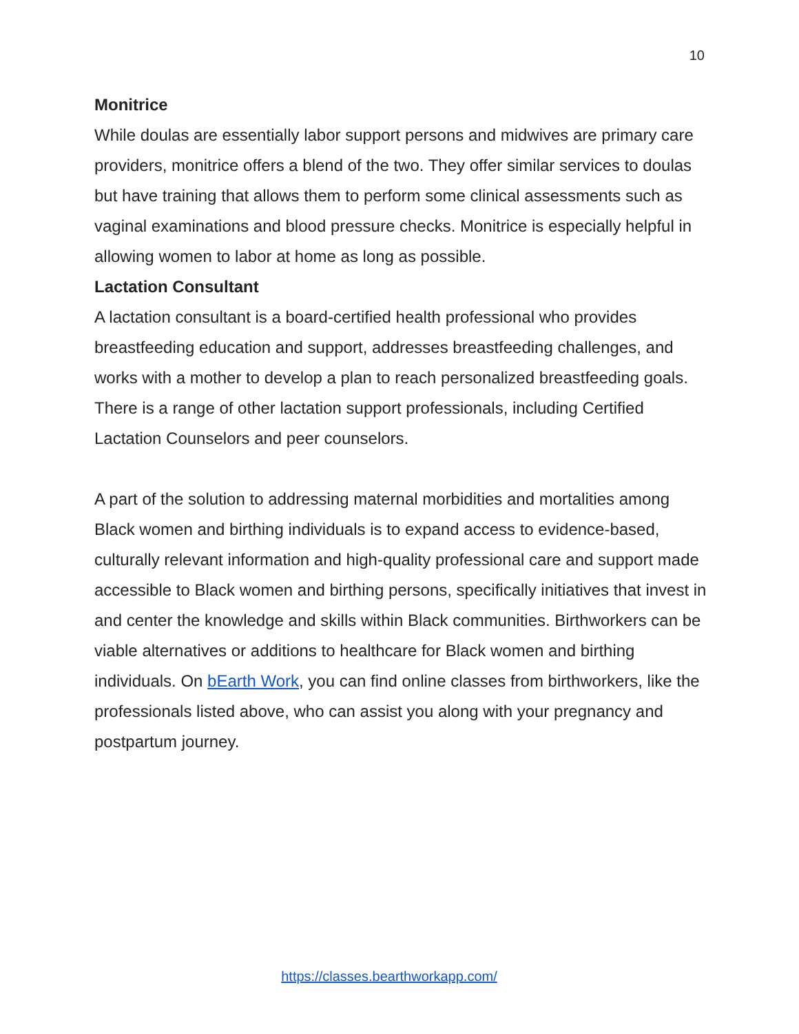10
Monitrice
While doulas are essentially labor support persons and midwives are primary care providers, monitrice offers a blend of the two. They offer similar services to doulas but have training that allows them to perform some clinical assessments such as vaginal examinations and blood pressure checks. Monitrice is especially helpful in allowing women to labor at home as long as possible.
Lactation Consultant
A lactation consultant is a board-certified health professional who provides breastfeeding education and support, addresses breastfeeding challenges, and works with a mother to develop a plan to reach personalized breastfeeding goals. There is a range of other lactation support professionals, including Certified Lactation Counselors and peer counselors.
A part of the solution to addressing maternal morbidities and mortalities among Black women and birthing individuals is to expand access to evidence-based, culturally relevant information and high-quality professional care and support made accessible to Black women and birthing persons, specifically initiatives that invest in and center the knowledge and skills within Black communities. Birthworkers can be viable alternatives or additions to healthcare for Black women and birthing individuals. On bEarth Work, you can find online classes from birthworkers, like the professionals listed above, who can assist you along with your pregnancy and postpartum journey.
https://classes.bearthworkapp.com/